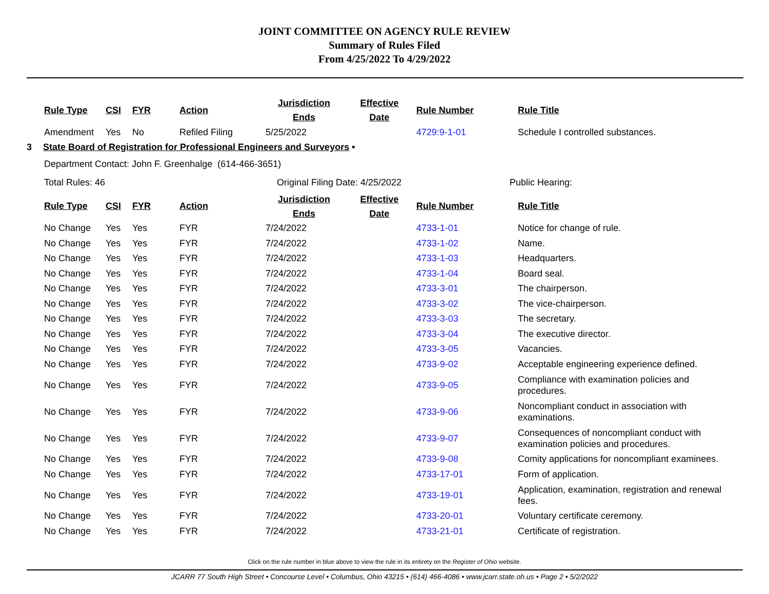JOINT COMMITTEE ON AGENCY RULE REVIEW
Summary of Rules Filed
From 4/25/2022 To 4/29/2022
| Rule Type | CSI | FYR | Action | Jurisdiction Ends | Effective Date | Rule Number | Rule Title |
| --- | --- | --- | --- | --- | --- | --- | --- |
| Amendment | Yes | No | Refiled Filing | 5/25/2022 | | 4729:9-1-01 | Schedule I controlled substances. |
3 State Board of Registration for Professional Engineers and Surveyors •
Department Contact: John F. Greenhalge (614-466-3651)
Total Rules: 46 Original Filing Date: 4/25/2022 Public Hearing:
| Rule Type | CSI | FYR | Action | Jurisdiction Ends | Effective Date | Rule Number | Rule Title |
| --- | --- | --- | --- | --- | --- | --- | --- |
| No Change | Yes | Yes | FYR | 7/24/2022 | | 4733-1-01 | Notice for change of rule. |
| No Change | Yes | Yes | FYR | 7/24/2022 | | 4733-1-02 | Name. |
| No Change | Yes | Yes | FYR | 7/24/2022 | | 4733-1-03 | Headquarters. |
| No Change | Yes | Yes | FYR | 7/24/2022 | | 4733-1-04 | Board seal. |
| No Change | Yes | Yes | FYR | 7/24/2022 | | 4733-3-01 | The chairperson. |
| No Change | Yes | Yes | FYR | 7/24/2022 | | 4733-3-02 | The vice-chairperson. |
| No Change | Yes | Yes | FYR | 7/24/2022 | | 4733-3-03 | The secretary. |
| No Change | Yes | Yes | FYR | 7/24/2022 | | 4733-3-04 | The executive director. |
| No Change | Yes | Yes | FYR | 7/24/2022 | | 4733-3-05 | Vacancies. |
| No Change | Yes | Yes | FYR | 7/24/2022 | | 4733-9-02 | Acceptable engineering experience defined. |
| No Change | Yes | Yes | FYR | 7/24/2022 | | 4733-9-05 | Compliance with examination policies and procedures. |
| No Change | Yes | Yes | FYR | 7/24/2022 | | 4733-9-06 | Noncompliant conduct in association with examinations. |
| No Change | Yes | Yes | FYR | 7/24/2022 | | 4733-9-07 | Consequences of noncompliant conduct with examination policies and procedures. |
| No Change | Yes | Yes | FYR | 7/24/2022 | | 4733-9-08 | Comity applications for noncompliant examinees. |
| No Change | Yes | Yes | FYR | 7/24/2022 | | 4733-17-01 | Form of application. |
| No Change | Yes | Yes | FYR | 7/24/2022 | | 4733-19-01 | Application, examination, registration and renewal fees. |
| No Change | Yes | Yes | FYR | 7/24/2022 | | 4733-20-01 | Voluntary certificate ceremony. |
| No Change | Yes | Yes | FYR | 7/24/2022 | | 4733-21-01 | Certificate of registration. |
Click on the rule number in blue above to view the rule in its entirety on the Register of Ohio website.
JCARR 77 South High Street • Concourse Level • Columbus, Ohio 43215 • (614) 466-4086 • www.jcarr.state.oh.us • Page 2 • 5/2/2022